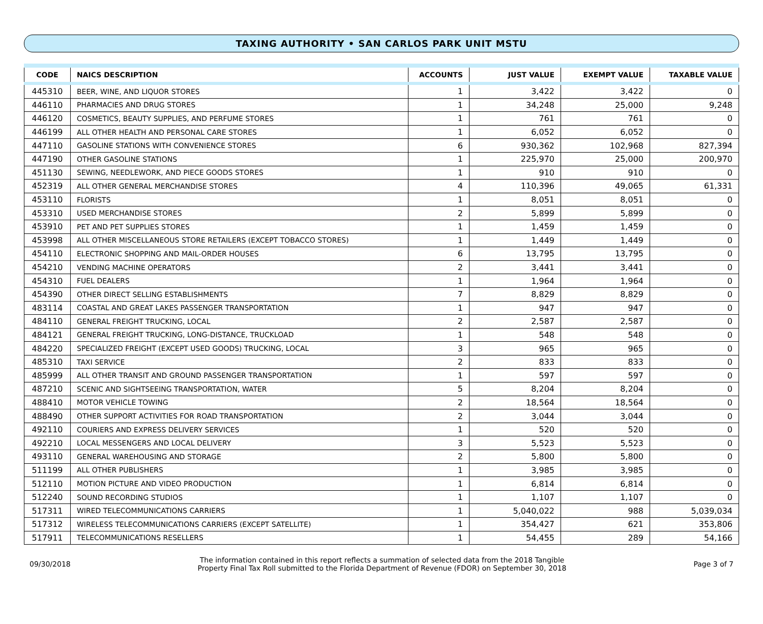TAXING AUTHORITY • SAN CARLOS PARK UNIT MSTU
| CODE | NAICS DESCRIPTION | ACCOUNTS | JUST VALUE | EXEMPT VALUE | TAXABLE VALUE |
| --- | --- | --- | --- | --- | --- |
| 445310 | BEER, WINE, AND LIQUOR STORES | 1 | 3,422 | 3,422 | 0 |
| 446110 | PHARMACIES AND DRUG STORES | 1 | 34,248 | 25,000 | 9,248 |
| 446120 | COSMETICS, BEAUTY SUPPLIES, AND PERFUME STORES | 1 | 761 | 761 | 0 |
| 446199 | ALL OTHER HEALTH AND PERSONAL CARE STORES | 1 | 6,052 | 6,052 | 0 |
| 447110 | GASOLINE STATIONS WITH CONVENIENCE STORES | 6 | 930,362 | 102,968 | 827,394 |
| 447190 | OTHER GASOLINE STATIONS | 1 | 225,970 | 25,000 | 200,970 |
| 451130 | SEWING, NEEDLEWORK, AND PIECE GOODS STORES | 1 | 910 | 910 | 0 |
| 452319 | ALL OTHER GENERAL MERCHANDISE STORES | 4 | 110,396 | 49,065 | 61,331 |
| 453110 | FLORISTS | 1 | 8,051 | 8,051 | 0 |
| 453310 | USED MERCHANDISE STORES | 2 | 5,899 | 5,899 | 0 |
| 453910 | PET AND PET SUPPLIES STORES | 1 | 1,459 | 1,459 | 0 |
| 453998 | ALL OTHER MISCELLANEOUS STORE RETAILERS (EXCEPT TOBACCO STORES) | 1 | 1,449 | 1,449 | 0 |
| 454110 | ELECTRONIC SHOPPING AND MAIL-ORDER HOUSES | 6 | 13,795 | 13,795 | 0 |
| 454210 | VENDING MACHINE OPERATORS | 2 | 3,441 | 3,441 | 0 |
| 454310 | FUEL DEALERS | 1 | 1,964 | 1,964 | 0 |
| 454390 | OTHER DIRECT SELLING ESTABLISHMENTS | 7 | 8,829 | 8,829 | 0 |
| 483114 | COASTAL AND GREAT LAKES PASSENGER TRANSPORTATION | 1 | 947 | 947 | 0 |
| 484110 | GENERAL FREIGHT TRUCKING, LOCAL | 2 | 2,587 | 2,587 | 0 |
| 484121 | GENERAL FREIGHT TRUCKING, LONG-DISTANCE, TRUCKLOAD | 1 | 548 | 548 | 0 |
| 484220 | SPECIALIZED FREIGHT (EXCEPT USED GOODS) TRUCKING, LOCAL | 3 | 965 | 965 | 0 |
| 485310 | TAXI SERVICE | 2 | 833 | 833 | 0 |
| 485999 | ALL OTHER TRANSIT AND GROUND PASSENGER TRANSPORTATION | 1 | 597 | 597 | 0 |
| 487210 | SCENIC AND SIGHTSEEING TRANSPORTATION, WATER | 5 | 8,204 | 8,204 | 0 |
| 488410 | MOTOR VEHICLE TOWING | 2 | 18,564 | 18,564 | 0 |
| 488490 | OTHER SUPPORT ACTIVITIES FOR ROAD TRANSPORTATION | 2 | 3,044 | 3,044 | 0 |
| 492110 | COURIERS AND EXPRESS DELIVERY SERVICES | 1 | 520 | 520 | 0 |
| 492210 | LOCAL MESSENGERS AND LOCAL DELIVERY | 3 | 5,523 | 5,523 | 0 |
| 493110 | GENERAL WAREHOUSING AND STORAGE | 2 | 5,800 | 5,800 | 0 |
| 511199 | ALL OTHER PUBLISHERS | 1 | 3,985 | 3,985 | 0 |
| 512110 | MOTION PICTURE AND VIDEO PRODUCTION | 1 | 6,814 | 6,814 | 0 |
| 512240 | SOUND RECORDING STUDIOS | 1 | 1,107 | 1,107 | 0 |
| 517311 | WIRED TELECOMMUNICATIONS CARRIERS | 1 | 5,040,022 | 988 | 5,039,034 |
| 517312 | WIRELESS TELECOMMUNICATIONS CARRIERS (EXCEPT SATELLITE) | 1 | 354,427 | 621 | 353,806 |
| 517911 | TELECOMMUNICATIONS RESELLERS | 1 | 54,455 | 289 | 54,166 |
09/30/2018
The information contained in this report reflects a summation of selected data from the 2018 Tangible
Property Final Tax Roll submitted to the Florida Department of Revenue (FDOR) on September 30, 2018
Page 3 of 7